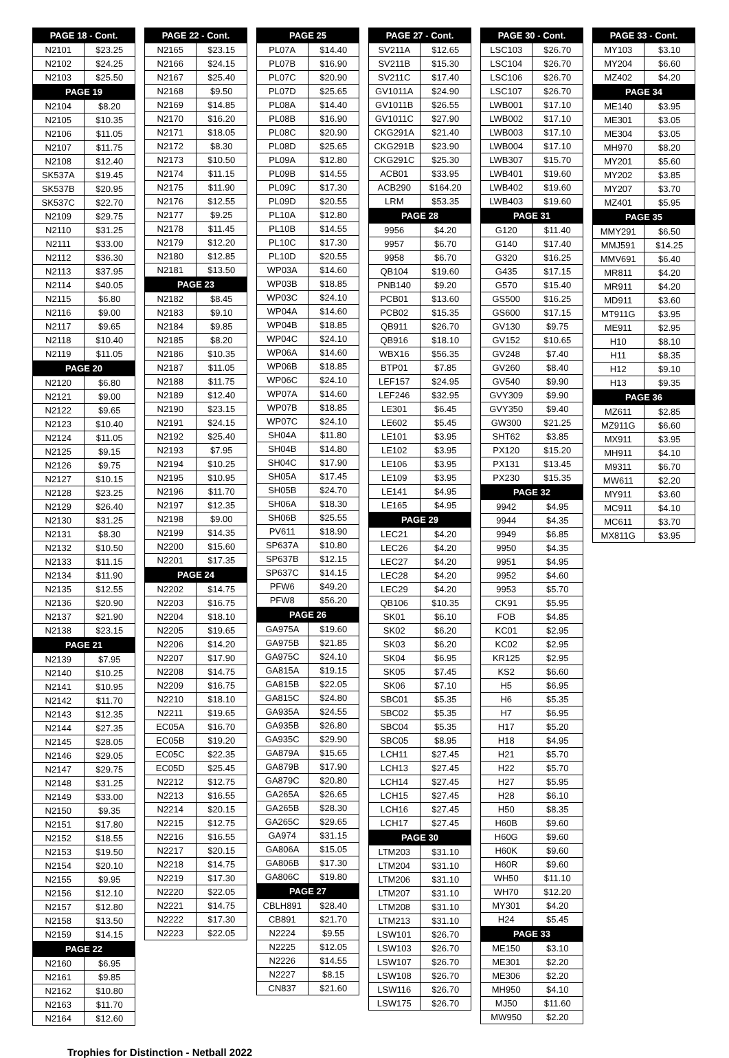| PAGE 18 - Cont. | |
| --- | --- |
| N2101 | $23.25 |
| N2102 | $24.25 |
| N2103 | $25.50 |
| PAGE 19 | |
| N2104 | $8.20 |
| N2105 | $10.35 |
| N2106 | $11.05 |
| N2107 | $11.75 |
| N2108 | $12.40 |
| SK537A | $19.45 |
| SK537B | $20.95 |
| SK537C | $22.70 |
| N2109 | $29.75 |
| N2110 | $31.25 |
| N2111 | $33.00 |
| N2112 | $36.30 |
| N2113 | $37.95 |
| N2114 | $40.05 |
| N2115 | $6.80 |
| N2116 | $9.00 |
| N2117 | $9.65 |
| N2118 | $10.40 |
| N2119 | $11.05 |
| PAGE 20 | |
| N2120 | $6.80 |
| N2121 | $9.00 |
| N2122 | $9.65 |
| N2123 | $10.40 |
| N2124 | $11.05 |
| N2125 | $9.15 |
| N2126 | $9.75 |
| N2127 | $10.15 |
| N2128 | $23.25 |
| N2129 | $26.40 |
| N2130 | $31.25 |
| N2131 | $8.30 |
| N2132 | $10.50 |
| N2133 | $11.15 |
| N2134 | $11.90 |
| N2135 | $12.55 |
| N2136 | $20.90 |
| N2137 | $21.90 |
| N2138 | $23.15 |
| PAGE 21 | |
| N2139 | $7.95 |
| N2140 | $10.25 |
| N2141 | $10.95 |
| N2142 | $11.70 |
| N2143 | $12.35 |
| N2144 | $27.35 |
| N2145 | $28.05 |
| N2146 | $29.05 |
| N2147 | $29.75 |
| N2148 | $31.25 |
| N2149 | $33.00 |
| N2150 | $9.35 |
| N2151 | $17.80 |
| N2152 | $18.55 |
| N2153 | $19.50 |
| N2154 | $20.10 |
| N2155 | $9.95 |
| N2156 | $12.10 |
| N2157 | $12.80 |
| N2158 | $13.50 |
| N2159 | $14.15 |
| PAGE 22 | |
| N2160 | $6.95 |
| N2161 | $9.85 |
| N2162 | $10.80 |
| N2163 | $11.70 |
| N2164 | $12.60 |
| PAGE 22 - Cont. | |
| --- | --- |
| N2165 | $23.15 |
| N2166 | $24.15 |
| N2167 | $25.40 |
| N2168 | $9.50 |
| N2169 | $14.85 |
| N2170 | $16.20 |
| N2171 | $18.05 |
| N2172 | $8.30 |
| N2173 | $10.50 |
| N2174 | $11.15 |
| N2175 | $11.90 |
| N2176 | $12.55 |
| N2177 | $9.25 |
| N2178 | $11.45 |
| N2179 | $12.20 |
| N2180 | $12.85 |
| N2181 | $13.50 |
| PAGE 23 | |
| N2182 | $8.45 |
| N2183 | $9.10 |
| N2184 | $9.85 |
| N2185 | $8.20 |
| N2186 | $10.35 |
| N2187 | $11.05 |
| N2188 | $11.75 |
| N2189 | $12.40 |
| N2190 | $23.15 |
| N2191 | $24.15 |
| N2192 | $25.40 |
| N2193 | $7.95 |
| N2194 | $10.25 |
| N2195 | $10.95 |
| N2196 | $11.70 |
| N2197 | $12.35 |
| N2198 | $9.00 |
| N2199 | $14.35 |
| N2200 | $15.60 |
| N2201 | $17.35 |
| PAGE 24 | |
| N2202 | $14.75 |
| N2203 | $16.75 |
| N2204 | $18.10 |
| N2205 | $19.65 |
| N2206 | $14.20 |
| N2207 | $17.90 |
| N2208 | $14.75 |
| N2209 | $16.75 |
| N2210 | $18.10 |
| N2211 | $19.65 |
| EC05A | $16.70 |
| EC05B | $19.20 |
| EC05C | $22.35 |
| EC05D | $25.45 |
| N2212 | $12.75 |
| N2213 | $16.55 |
| N2214 | $20.15 |
| N2215 | $12.75 |
| N2216 | $16.55 |
| N2217 | $20.15 |
| N2218 | $14.75 |
| N2219 | $17.30 |
| N2220 | $22.05 |
| N2221 | $14.75 |
| N2222 | $17.30 |
| N2223 | $22.05 |
| PAGE 25 | |
| --- | --- |
| PL07A | $14.40 |
| PL07B | $16.90 |
| PL07C | $20.90 |
| PL07D | $25.65 |
| PL08A | $14.40 |
| PL08B | $16.90 |
| PL08C | $20.90 |
| PL08D | $25.65 |
| PL09A | $12.80 |
| PL09B | $14.55 |
| PL09C | $17.30 |
| PL09D | $20.55 |
| PL10A | $12.80 |
| PL10B | $14.55 |
| PL10C | $17.30 |
| PL10D | $20.55 |
| WP03A | $14.60 |
| WP03B | $18.85 |
| WP03C | $24.10 |
| WP04A | $14.60 |
| WP04B | $18.85 |
| WP04C | $24.10 |
| WP06A | $14.60 |
| WP06B | $18.85 |
| WP06C | $24.10 |
| WP07A | $14.60 |
| WP07B | $18.85 |
| WP07C | $24.10 |
| SH04A | $11.80 |
| SH04B | $14.80 |
| SH04C | $17.90 |
| SH05A | $17.45 |
| SH05B | $24.70 |
| SH06A | $18.30 |
| SH06B | $25.55 |
| PV611 | $18.90 |
| SP637A | $10.80 |
| SP637B | $12.15 |
| SP637C | $14.15 |
| PFW6 | $49.20 |
| PFW8 | $56.20 |
| PAGE 26 | |
| GA975A | $19.60 |
| GA975B | $21.85 |
| GA975C | $24.10 |
| GA815A | $19.15 |
| GA815B | $22.05 |
| GA815C | $24.80 |
| GA935A | $24.55 |
| GA935B | $26.80 |
| GA935C | $29.90 |
| GA879A | $15.65 |
| GA879B | $17.90 |
| GA879C | $20.80 |
| GA265A | $26.65 |
| GA265B | $28.30 |
| GA265C | $29.65 |
| GA974 | $31.15 |
| GA806A | $15.05 |
| GA806B | $17.30 |
| GA806C | $19.80 |
| PAGE 27 | |
| CBLH891 | $28.40 |
| CB891 | $21.70 |
| N2224 | $9.55 |
| N2225 | $12.05 |
| N2226 | $14.55 |
| N2227 | $8.15 |
| CN837 | $21.60 |
| PAGE 27 - Cont. | |
| --- | --- |
| SV211A | $12.65 |
| SV211B | $15.30 |
| SV211C | $17.40 |
| GV1011A | $24.90 |
| GV1011B | $26.55 |
| GV1011C | $27.90 |
| CKG291A | $21.40 |
| CKG291B | $23.90 |
| CKG291C | $25.30 |
| ACB01 | $33.95 |
| ACB290 | $164.20 |
| LRM | $53.35 |
| PAGE 28 | |
| 9956 | $4.20 |
| 9957 | $6.70 |
| 9958 | $6.70 |
| QB104 | $19.60 |
| PNB140 | $9.20 |
| PCB01 | $13.60 |
| PCB02 | $15.35 |
| QB911 | $26.70 |
| QB916 | $18.10 |
| WBX16 | $56.35 |
| BTP01 | $7.85 |
| LEF157 | $24.95 |
| LEF246 | $32.95 |
| LE301 | $6.45 |
| LE602 | $5.45 |
| LE101 | $3.95 |
| LE102 | $3.95 |
| LE106 | $3.95 |
| LE109 | $3.95 |
| LE141 | $4.95 |
| LE165 | $4.95 |
| PAGE 29 | |
| LEC21 | $4.20 |
| LEC26 | $4.20 |
| LEC27 | $4.20 |
| LEC28 | $4.20 |
| LEC29 | $4.20 |
| QB106 | $10.35 |
| SK01 | $6.10 |
| SK02 | $6.20 |
| SK03 | $6.20 |
| SK04 | $6.95 |
| SK05 | $7.45 |
| SK06 | $7.10 |
| SBC01 | $5.35 |
| SBC02 | $5.35 |
| SBC04 | $5.35 |
| SBC05 | $8.95 |
| LCH11 | $27.45 |
| LCH13 | $27.45 |
| LCH14 | $27.45 |
| LCH15 | $27.45 |
| LCH16 | $27.45 |
| LCH17 | $27.45 |
| PAGE 30 | |
| LTM203 | $31.10 |
| LTM204 | $31.10 |
| LTM206 | $31.10 |
| LTM207 | $31.10 |
| LTM208 | $31.10 |
| LTM213 | $31.10 |
| LSW101 | $26.70 |
| LSW103 | $26.70 |
| LSW107 | $26.70 |
| LSW108 | $26.70 |
| LSW116 | $26.70 |
| LSW175 | $26.70 |
| PAGE 30 - Cont. | |
| --- | --- |
| LSC103 | $26.70 |
| LSC104 | $26.70 |
| LSC106 | $26.70 |
| LSC107 | $26.70 |
| LWB001 | $17.10 |
| LWB002 | $17.10 |
| LWB003 | $17.10 |
| LWB004 | $17.10 |
| LWB307 | $15.70 |
| LWB401 | $19.60 |
| LWB402 | $19.60 |
| LWB403 | $19.60 |
| PAGE 31 | |
| G120 | $11.40 |
| G140 | $17.40 |
| G320 | $16.25 |
| G435 | $17.15 |
| G570 | $15.40 |
| GS500 | $16.25 |
| GS600 | $17.15 |
| GV130 | $9.75 |
| GV152 | $10.65 |
| GV248 | $7.40 |
| GV260 | $8.40 |
| GV540 | $9.90 |
| GVY309 | $9.90 |
| GVY350 | $9.40 |
| GW300 | $21.25 |
| SHT62 | $3.85 |
| PX120 | $15.20 |
| PX131 | $13.45 |
| PX230 | $15.35 |
| PAGE 32 | |
| 9942 | $4.95 |
| 9944 | $4.35 |
| 9949 | $6.85 |
| 9950 | $4.35 |
| 9951 | $4.95 |
| 9952 | $4.60 |
| 9953 | $5.70 |
| CK91 | $5.95 |
| FOB | $4.85 |
| KC01 | $2.95 |
| KC02 | $2.95 |
| KR125 | $2.95 |
| KS2 | $6.60 |
| H5 | $6.95 |
| H6 | $5.35 |
| H7 | $6.95 |
| H17 | $5.20 |
| H18 | $4.95 |
| H21 | $5.70 |
| H22 | $5.70 |
| H27 | $5.95 |
| H28 | $6.10 |
| H50 | $8.35 |
| H60B | $9.60 |
| H60G | $9.60 |
| H60K | $9.60 |
| H60R | $9.60 |
| WH50 | $11.10 |
| WH70 | $12.20 |
| MY301 | $4.20 |
| H24 | $5.45 |
| PAGE 33 | |
| ME150 | $3.10 |
| ME301 | $2.20 |
| ME306 | $2.20 |
| MH950 | $4.10 |
| MJ50 | $11.60 |
| MW950 | $2.20 |
| PAGE 33 - Cont. | |
| --- | --- |
| MY103 | $3.10 |
| MY204 | $6.60 |
| MZ402 | $4.20 |
| PAGE 34 | |
| ME140 | $3.95 |
| ME301 | $3.05 |
| ME304 | $3.05 |
| MH970 | $8.20 |
| MY201 | $5.60 |
| MY202 | $3.85 |
| MY207 | $3.70 |
| MZ401 | $5.95 |
| PAGE 35 | |
| MMY291 | $6.50 |
| MMJ591 | $14.25 |
| MMV691 | $6.40 |
| MR811 | $4.20 |
| MR911 | $4.20 |
| MD911 | $3.60 |
| MT911G | $3.95 |
| ME911 | $2.95 |
| H10 | $8.10 |
| H11 | $8.35 |
| H12 | $9.10 |
| H13 | $9.35 |
| PAGE 36 | |
| MZ611 | $2.85 |
| MZ911G | $6.60 |
| MX911 | $3.95 |
| MH911 | $4.10 |
| M9311 | $6.70 |
| MW611 | $2.20 |
| MY911 | $3.60 |
| MC911 | $4.10 |
| MC611 | $3.70 |
| MX811G | $3.95 |
Trophies for Distinction - Netball 2022